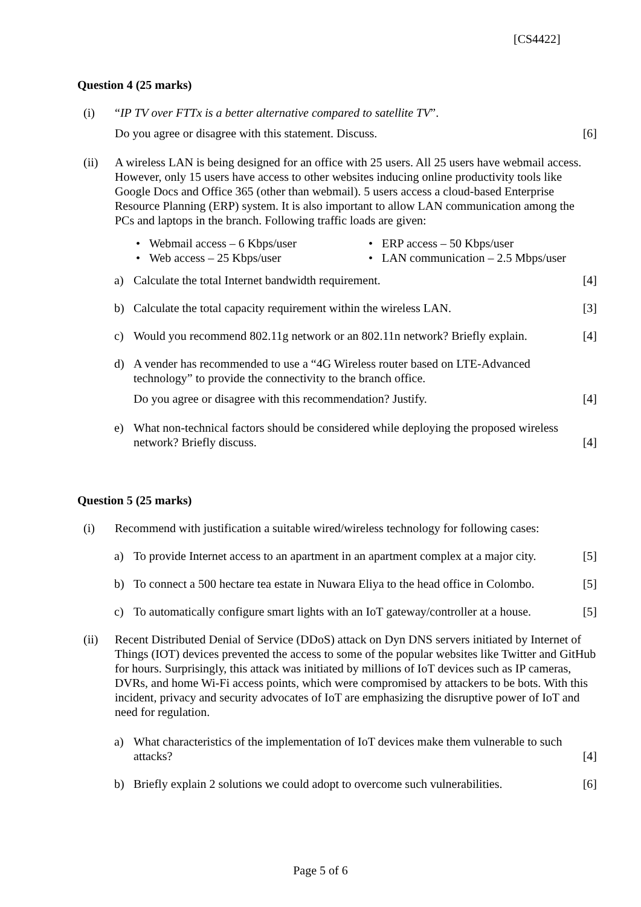[CS4422]
Question 4 (25 marks)
(i) “IP TV over FTTx is a better alternative compared to satellite TV”.
Do you agree or disagree with this statement. Discuss.
[6]
(ii) A wireless LAN is being designed for an office with 25 users. All 25 users have webmail access. However, only 15 users have access to other websites inducing online productivity tools like Google Docs and Office 365 (other than webmail). 5 users access a cloud-based Enterprise Resource Planning (ERP) system. It is also important to allow LAN communication among the PCs and laptops in the branch. Following traffic loads are given:
• Webmail access – 6 Kbps/user
• Web access – 25 Kbps/user
• ERP access – 50 Kbps/user
• LAN communication – 2.5 Mbps/user
a) Calculate the total Internet bandwidth requirement.
[4]
b) Calculate the total capacity requirement within the wireless LAN.
[3]
c) Would you recommend 802.11g network or an 802.11n network? Briefly explain.
[4]
d) A vender has recommended to use a “4G Wireless router based on LTE-Advanced technology” to provide the connectivity to the branch office.
Do you agree or disagree with this recommendation? Justify.
[4]
e) What non-technical factors should be considered while deploying the proposed wireless network? Briefly discuss.
[4]
Question 5 (25 marks)
(i) Recommend with justification a suitable wired/wireless technology for following cases:
a) To provide Internet access to an apartment in an apartment complex at a major city.
[5]
b) To connect a 500 hectare tea estate in Nuwara Eliya to the head office in Colombo.
[5]
c) To automatically configure smart lights with an IoT gateway/controller at a house.
[5]
(ii) Recent Distributed Denial of Service (DDoS) attack on Dyn DNS servers initiated by Internet of Things (IOT) devices prevented the access to some of the popular websites like Twitter and GitHub for hours. Surprisingly, this attack was initiated by millions of IoT devices such as IP cameras, DVRs, and home Wi-Fi access points, which were compromised by attackers to be bots. With this incident, privacy and security advocates of IoT are emphasizing the disruptive power of IoT and need for regulation.
a) What characteristics of the implementation of IoT devices make them vulnerable to such attacks?
[4]
b) Briefly explain 2 solutions we could adopt to overcome such vulnerabilities.
[6]
Page 5 of 6